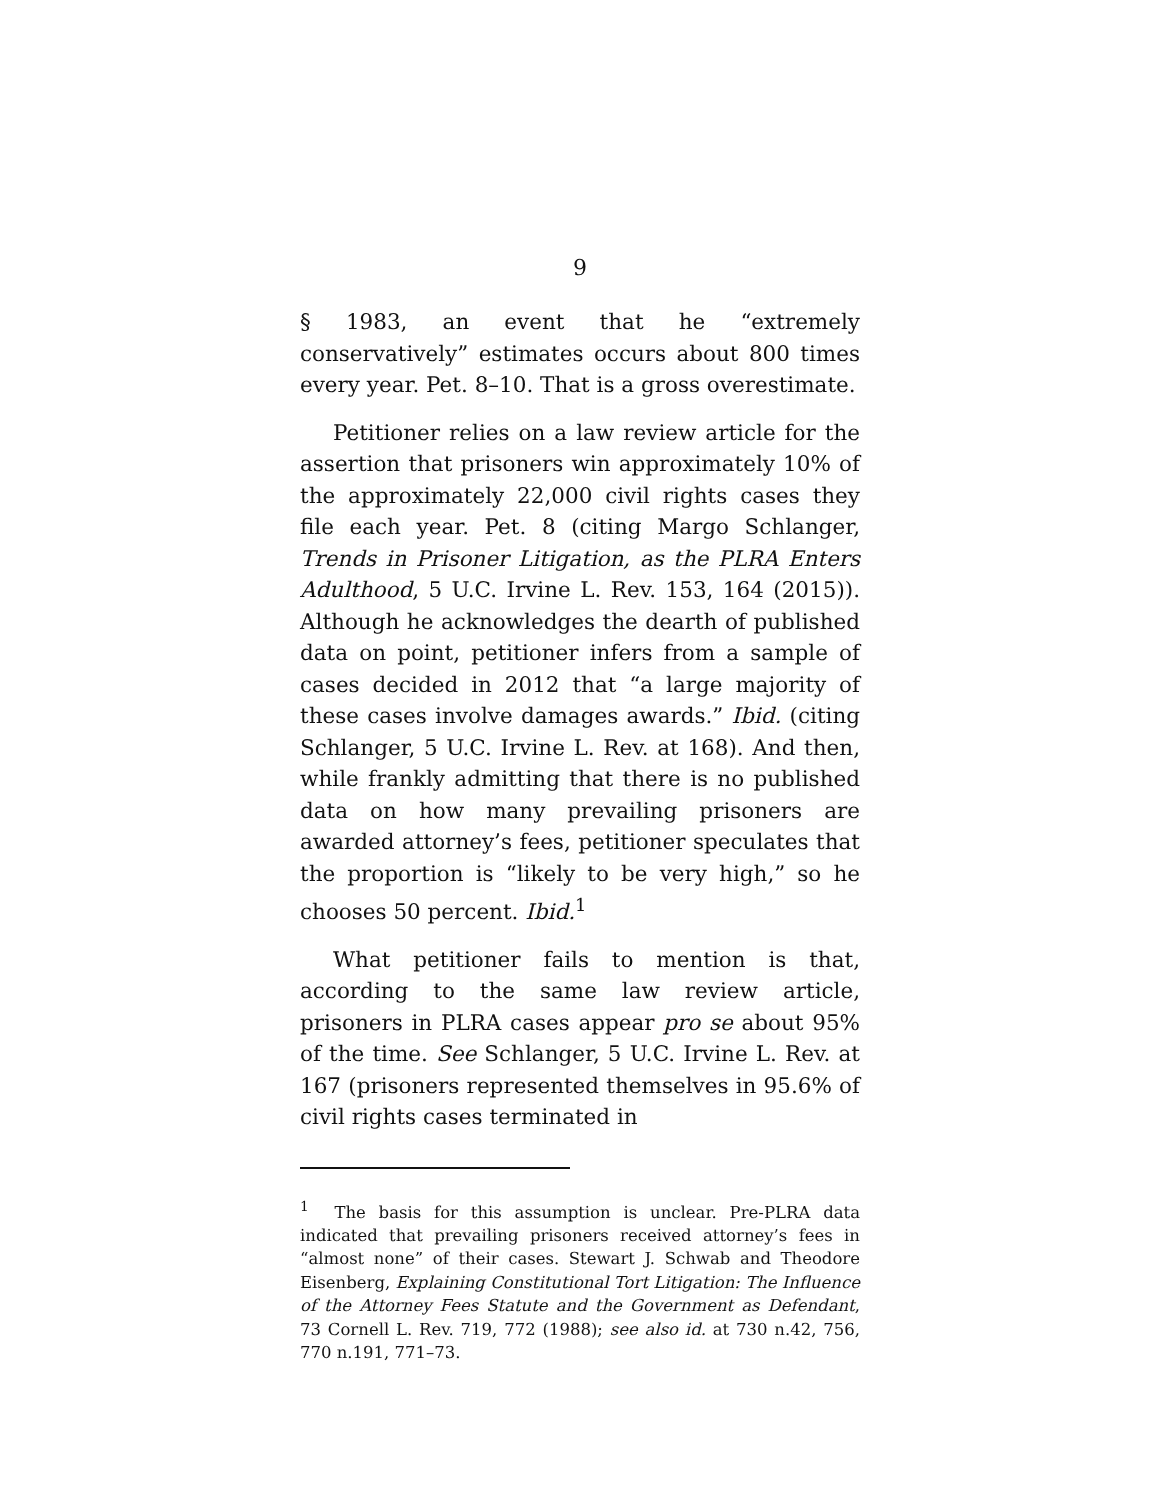9
§ 1983, an event that he “extremely conservatively” estimates occurs about 800 times every year. Pet. 8–10. That is a gross overestimate.
Petitioner relies on a law review article for the assertion that prisoners win approximately 10% of the approximately 22,000 civil rights cases they file each year. Pet. 8 (citing Margo Schlanger, Trends in Prisoner Litigation, as the PLRA Enters Adulthood, 5 U.C. Irvine L. Rev. 153, 164 (2015)). Although he acknowledges the dearth of published data on point, petitioner infers from a sample of cases decided in 2012 that “a large majority of these cases involve damages awards.” Ibid. (citing Schlanger, 5 U.C. Irvine L. Rev. at 168). And then, while frankly admitting that there is no published data on how many prevailing prisoners are awarded attorney’s fees, petitioner speculates that the proportion is “likely to be very high,” so he chooses 50 percent. Ibid.<sup>1</sup>
What petitioner fails to mention is that, according to the same law review article, prisoners in PLRA cases appear pro se about 95% of the time. See Schlanger, 5 U.C. Irvine L. Rev. at 167 (prisoners represented themselves in 95.6% of civil rights cases terminated in
<sup>1</sup> The basis for this assumption is unclear. Pre-PLRA data indicated that prevailing prisoners received attorney’s fees in “almost none” of their cases. Stewart J. Schwab and Theodore Eisenberg, Explaining Constitutional Tort Litigation: The Influence of the Attorney Fees Statute and the Government as Defendant, 73 Cornell L. Rev. 719, 772 (1988); see also id. at 730 n.42, 756, 770 n.191, 771–73.